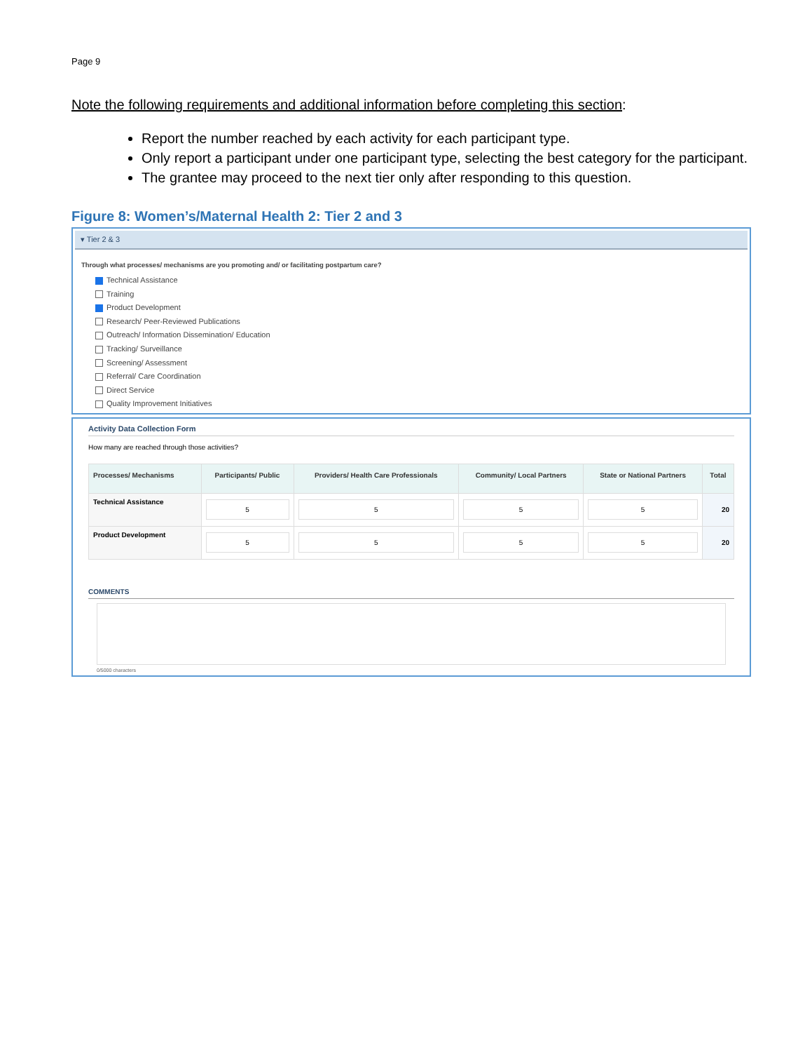Page 9
Note the following requirements and additional information before completing this section:
Report the number reached by each activity for each participant type.
Only report a participant under one participant type, selecting the best category for the participant.
The grantee may proceed to the next tier only after responding to this question.
Figure 8: Women’s/Maternal Health 2: Tier 2 and 3
▾ Tier 2 & 3
Through what processes/ mechanisms are you promoting and/ or facilitating postpartum care?
Technical Assistance
Training
Product Development
Research/ Peer-Reviewed Publications
Outreach/ Information Dissemination/ Education
Tracking/ Surveillance
Screening/ Assessment
Referral/ Care Coordination
Direct Service
Quality Improvement Initiatives
Activity Data Collection Form
How many are reached through those activities?
| Processes/ Mechanisms | Participants/ Public | Providers/ Health Care Professionals | Community/ Local Partners | State or National Partners | Total |
| --- | --- | --- | --- | --- | --- |
| Technical Assistance | 5 | 5 | 5 | 5 | 20 |
| Product Development | 5 | 5 | 5 | 5 | 20 |
COMMENTS
0/5000 characters